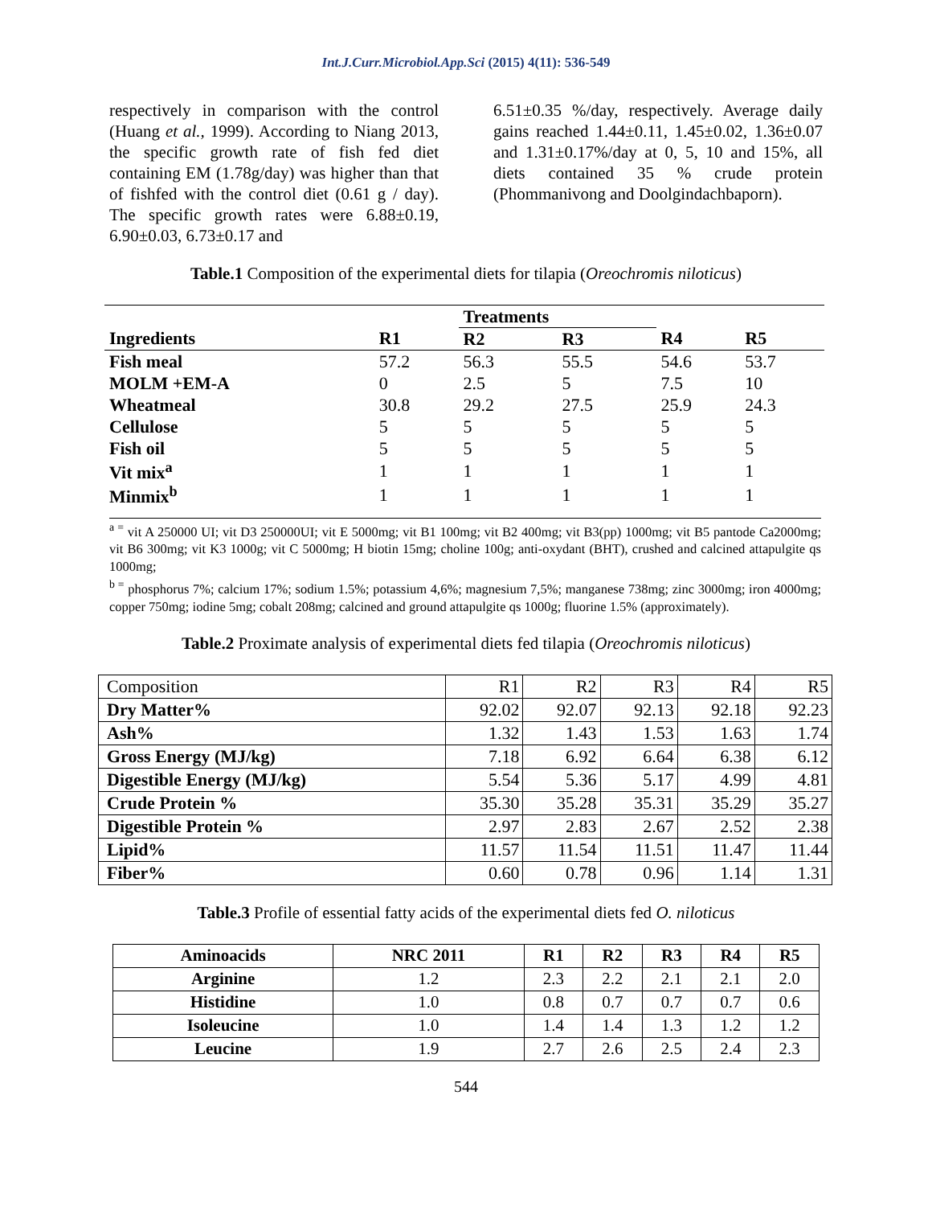Int.J.Curr.Microbiol.App.Sci (2015) 4(11): 536-549
respectively in comparison with the control (Huang et al., 1999). According to Niang 2013, the specific growth rate of fish fed diet containing EM (1.78g/day) was higher than that of fishfed with the control diet (0.61 g / day). The specific growth rates were 6.88±0.19, 6.90±0.03, 6.73±0.17 and
6.51±0.35 %/day, respectively. Average daily gains reached 1.44±0.11, 1.45±0.02, 1.36±0.07 and 1.31±0.17%/day at 0, 5, 10 and 15%, all diets contained 35 % crude protein (Phommanivong and Doolgindachbaporn).
Table.1 Composition of the experimental diets for tilapia (Oreochromis niloticus)
| | | Treatments | | | |
| --- | --- | --- | --- | --- | --- |
| Ingredients | R1 | R2 | R3 | R4 | R5 |
| Fish meal | 57.2 | 56.3 | 55.5 | 54.6 | 53.7 |
| MOLM +EM-A | 0 | 2.5 | 5 | 7.5 | 10 |
| Wheatmeal | 30.8 | 29.2 | 27.5 | 25.9 | 24.3 |
| Cellulose | 5 | 5 | 5 | 5 | 5 |
| Fish oil | 5 | 5 | 5 | 5 | 5 |
| Vit mix<sup>a</sup> | 1 | 1 | 1 | 1 | 1 |
| Minmix<sup>b</sup> | 1 | 1 | 1 | 1 | 1 |
<sup>a =</sup> vit A 250000 UI; vit D3 250000UI; vit E 5000mg; vit B1 100mg; vit B2 400mg; vit B3(pp) 1000mg; vit B5 pantode Ca2000mg; vit B6 300mg; vit K3 1000g; vit C 5000mg; H biotin 15mg; choline 100g; anti-oxydant (BHT), crushed and calcined attapulgite qs 1000mg;
<sup>b =</sup> phosphorus 7%; calcium 17%; sodium 1.5%; potassium 4,6%; magnesium 7,5%; manganese 738mg; zinc 3000mg; iron 4000mg; copper 750mg; iodine 5mg; cobalt 208mg; calcined and ground attapulgite qs 1000g; fluorine 1.5% (approximately).
Table.2 Proximate analysis of experimental diets fed tilapia (Oreochromis niloticus)
| Composition | R1 | R2 | R3 | R4 | R5 |
| Dry Matter% | 92.02 | 92.07 | 92.13 | 92.18 | 92.23 |
| Ash% | 1.32 | 1.43 | 1.53 | 1.63 | 1.74 |
| Gross Energy (MJ/kg) | 7.18 | 6.92 | 6.64 | 6.38 | 6.12 |
| Digestible Energy (MJ/kg) | 5.54 | 5.36 | 5.17 | 4.99 | 4.81 |
| Crude Protein % | 35.30 | 35.28 | 35.31 | 35.29 | 35.27 |
| Digestible Protein % | 2.97 | 2.83 | 2.67 | 2.52 | 2.38 |
| Lipid% | 11.57 | 11.54 | 11.51 | 11.47 | 11.44 |
| Fiber% | 0.60 | 0.78 | 0.96 | 1.14 | 1.31 |
Table.3 Profile of essential fatty acids of the experimental diets fed O. niloticus
| Aminoacids | NRC 2011 | R1 | R2 | R3 | R4 | R5 |
| --- | --- | --- | --- | --- | --- | --- |
| Arginine | 1.2 | 2.3 | 2.2 | 2.1 | 2.1 | 2.0 |
| Histidine | 1.0 | 0.8 | 0.7 | 0.7 | 0.7 | 0.6 |
| Isoleucine | 1.0 | 1.4 | 1.4 | 1.3 | 1.2 | 1.2 |
| Leucine | 1.9 | 2.7 | 2.6 | 2.5 | 2.4 | 2.3 |
544